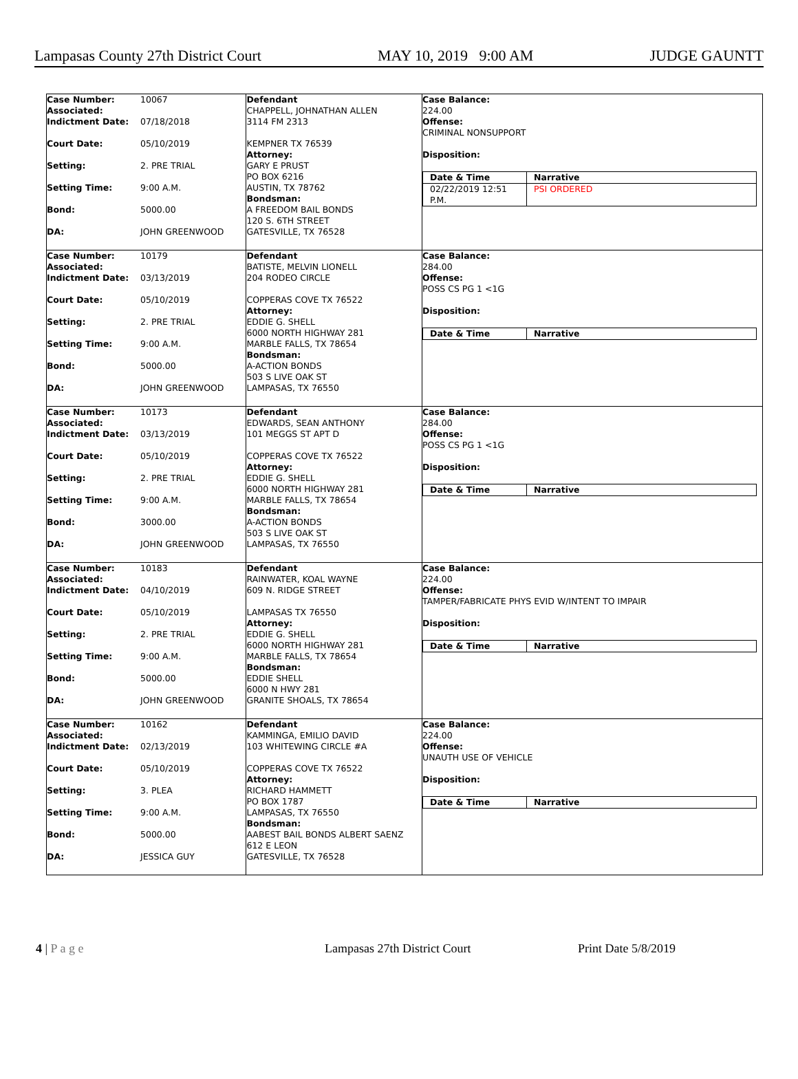Lampasas County 27th District Court MAY 10, 2019 9:00 AM JUDGE GAUNTT
Case Number:
Associated: 10067
Indictment Date: 07/18/2018
Court Date: 05/10/2019
Setting: 2. PRE TRIAL
Setting Time: 9:00 A.M.
Bond: 5000.00
DA: JOHN GREENWOOD
Defendant
CHAPPELL, JOHNATHAN ALLEN
3114 FM 2313
KEMPNER TX 76539
Attorney:
GARY E PRUST
PO BOX 6216
AUSTIN, TX 78762
Bondsman:
A FREEDOM BAIL BONDS
120 S. 6TH STREET
GATESVILLE, TX 76528
Case Balance:
224.00
Offense:
CRIMINAL NONSUPPORT
Disposition:
| Date & Time | Narrative |
| 02/22/2019 12:51 P.M. | PSI ORDERED |
Case Number:
Associated: 10179
Indictment Date: 03/13/2019
Court Date: 05/10/2019
Setting: 2. PRE TRIAL
Setting Time: 9:00 A.M.
Bond: 5000.00
DA: JOHN GREENWOOD
Defendant
BATISTE, MELVIN LIONELL
204 RODEO CIRCLE
COPPERAS COVE TX 76522
Attorney:
EDDIE G. SHELL
6000 NORTH HIGHWAY 281
MARBLE FALLS, TX 78654
Bondsman:
A-ACTION BONDS
503 S LIVE OAK ST
LAMPASAS, TX 76550
Case Balance:
284.00
Offense:
POSS CS PG 1 <1G
Disposition:
| Date & Time | Narrative |
Case Number:
Associated: 10173
Indictment Date: 03/13/2019
Court Date: 05/10/2019
Setting: 2. PRE TRIAL
Setting Time: 9:00 A.M.
Bond: 3000.00
DA: JOHN GREENWOOD
Defendant
EDWARDS, SEAN ANTHONY
101 MEGGS ST APT D
COPPERAS COVE TX 76522
Attorney:
EDDIE G. SHELL
6000 NORTH HIGHWAY 281
MARBLE FALLS, TX 78654
Bondsman:
A-ACTION BONDS
503 S LIVE OAK ST
LAMPASAS, TX 76550
Case Balance:
284.00
Offense:
POSS CS PG 1 <1G
Disposition:
| Date & Time | Narrative |
Case Number:
Associated: 10183
Indictment Date: 04/10/2019
Court Date: 05/10/2019
Setting: 2. PRE TRIAL
Setting Time: 9:00 A.M.
Bond: 5000.00
DA: JOHN GREENWOOD
Defendant
RAINWATER, KOAL WAYNE
609 N. RIDGE STREET
LAMPASAS TX 76550
Attorney:
EDDIE G. SHELL
6000 NORTH HIGHWAY 281
MARBLE FALLS, TX 78654
Bondsman:
EDDIE SHELL
6000 N HWY 281
GRANITE SHOALS, TX 78654
Case Balance:
224.00
Offense:
TAMPER/FABRICATE PHYS EVID W/INTENT TO IMPAIR
Disposition:
| Date & Time | Narrative |
Case Number:
Associated: 10162
Indictment Date: 02/13/2019
Court Date: 05/10/2019
Setting: 3. PLEA
Setting Time: 9:00 A.M.
Bond: 5000.00
DA: JESSICA GUY
Defendant
KAMMINGA, EMILIO DAVID
103 WHITEWING CIRCLE #A
COPPERAS COVE TX 76522
Attorney:
RICHARD HAMMETT
PO BOX 1787
LAMPASAS, TX 76550
Bondsman:
AABEST BAIL BONDS ALBERT SAENZ
612 E LEON
GATESVILLE, TX 76528
Case Balance:
224.00
Offense:
UNAUTH USE OF VEHICLE
Disposition:
| Date & Time | Narrative |
4 | P a g e Lampasas 27th District Court Print Date 5/8/2019